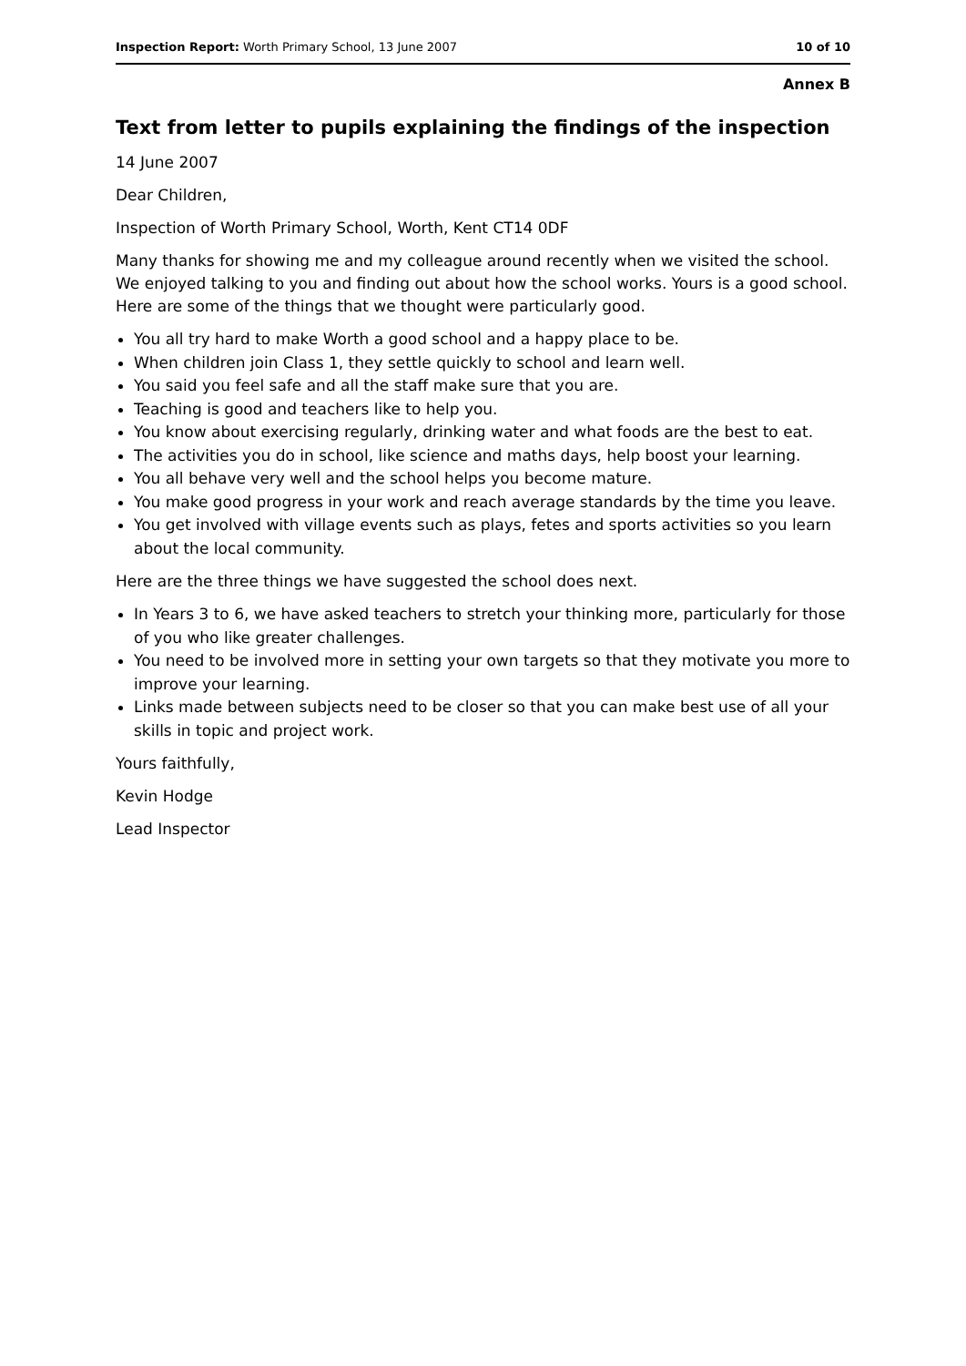Inspection Report: Worth Primary School, 13 June 2007 10 of 10
Annex B
Text from letter to pupils explaining the findings of the inspection
14 June 2007
Dear Children,
Inspection of Worth Primary School, Worth, Kent CT14 0DF
Many thanks for showing me and my colleague around recently when we visited the school. We enjoyed talking to you and finding out about how the school works. Yours is a good school. Here are some of the things that we thought were particularly good.
You all try hard to make Worth a good school and a happy place to be.
When children join Class 1, they settle quickly to school and learn well.
You said you feel safe and all the staff make sure that you are.
Teaching is good and teachers like to help you.
You know about exercising regularly, drinking water and what foods are the best to eat.
The activities you do in school, like science and maths days, help boost your learning.
You all behave very well and the school helps you become mature.
You make good progress in your work and reach average standards by the time you leave.
You get involved with village events such as plays, fetes and sports activities so you learn about the local community.
Here are the three things we have suggested the school does next.
In Years 3 to 6, we have asked teachers to stretch your thinking more, particularly for those of you who like greater challenges.
You need to be involved more in setting your own targets so that they motivate you more to improve your learning.
Links made between subjects need to be closer so that you can make best use of all your skills in topic and project work.
Yours faithfully,
Kevin Hodge
Lead Inspector